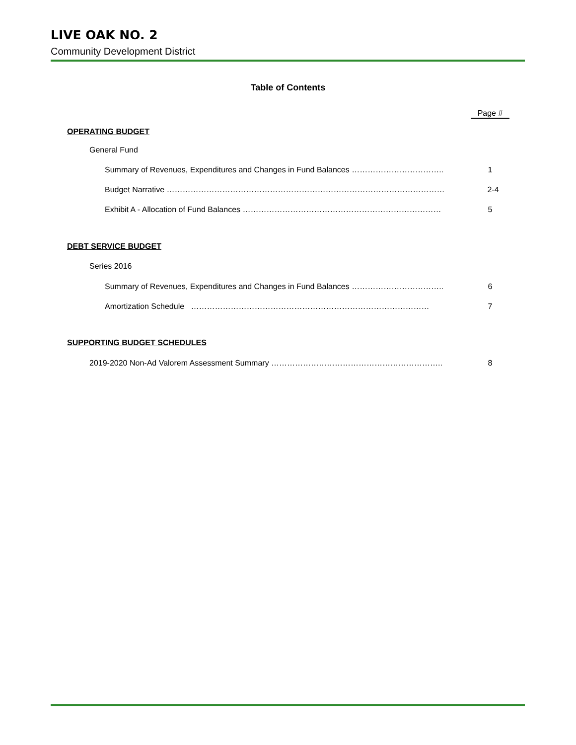LIVE OAK NO. 2
Community Development District
Table of Contents
Page #
OPERATING BUDGET
General Fund
Summary of Revenues, Expenditures and Changes in Fund Balances …………………………….. 1
Budget Narrative …………………………………………………………………………………………… 2-4
Exhibit A - Allocation of Fund Balances ………………………………………………………………… 5
DEBT SERVICE BUDGET
Series 2016
Summary of Revenues, Expenditures and Changes in Fund Balances …………………………….. 6
Amortization Schedule ……………………………………………………………………………… 7
SUPPORTING BUDGET SCHEDULES
2019-2020 Non-Ad Valorem Assessment Summary ……………………………………………………….. 8